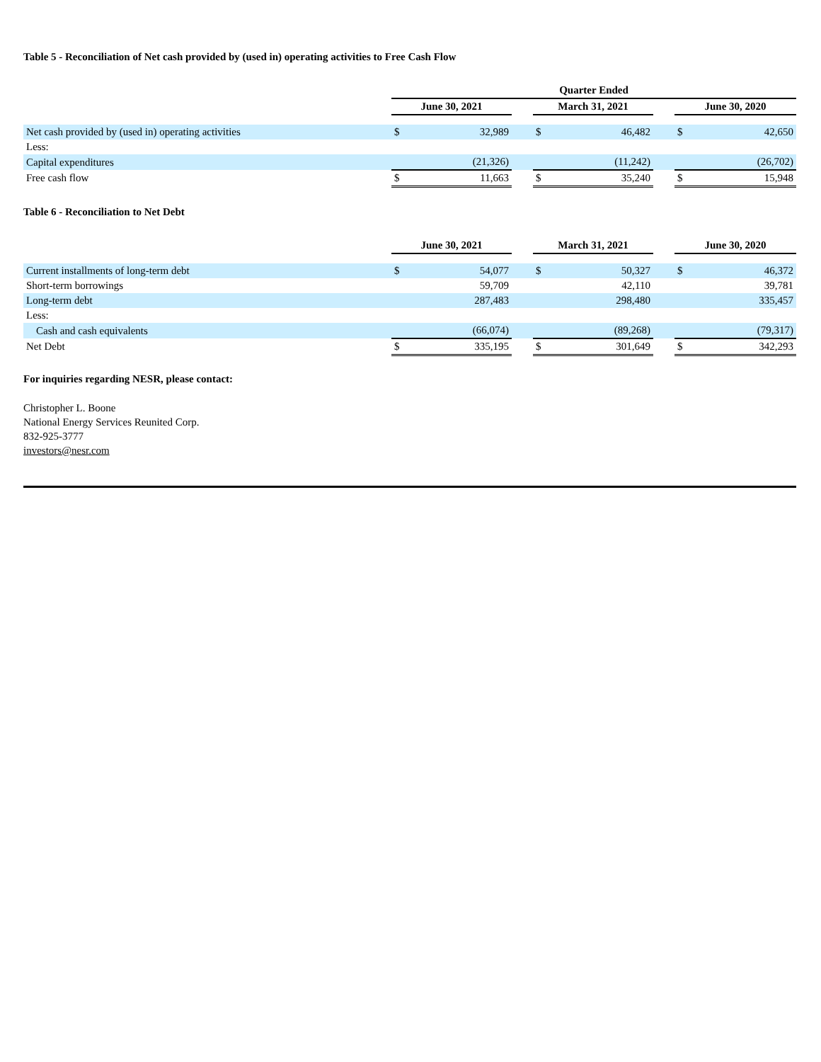Table 5 - Reconciliation of Net cash provided by (used in) operating activities to Free Cash Flow
| | Quarter Ended | | | | | | | |
| --- | --- | --- | --- | --- | --- | --- | --- | --- |
| | June 30, 2021 | | | March 31, 2021 | | | June 30, 2020 | |
| Net cash provided by (used in) operating activities | $ | 32,989 | | $ | 46,482 | | $ | 42,650 |
| Less: | | | | | | | | |
| Capital expenditures | | (21,326) | | | (11,242) | | | (26,702) |
| Free cash flow | $ | 11,663 | | $ | 35,240 | | $ | 15,948 |
Table 6 - Reconciliation to Net Debt
| | June 30, 2021 | | | March 31, 2021 | | | June 30, 2020 | |
| --- | --- | --- | --- | --- | --- | --- | --- | --- |
| Current installments of long-term debt | $ | 54,077 | | $ | 50,327 | | $ | 46,372 |
| Short-term borrowings | | 59,709 | | | 42,110 | | | 39,781 |
| Long-term debt | | 287,483 | | | 298,480 | | | 335,457 |
| Less: | | | | | | | | |
| Cash and cash equivalents | | (66,074) | | | (89,268) | | | (79,317) |
| Net Debt | $ | 335,195 | | $ | 301,649 | | $ | 342,293 |
For inquiries regarding NESR, please contact:
Christopher L. Boone
National Energy Services Reunited Corp.
832-925-3777
investors@nesr.com